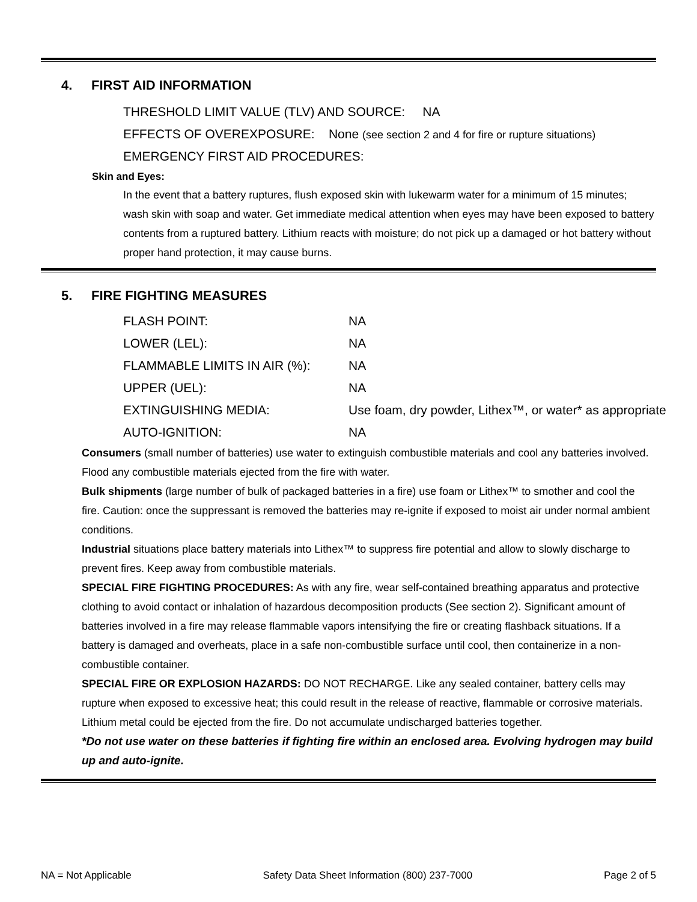4. FIRST AID INFORMATION
THRESHOLD LIMIT VALUE (TLV) AND SOURCE: NA
EFFECTS OF OVEREXPOSURE: None (see section 2 and 4 for fire or rupture situations)
EMERGENCY FIRST AID PROCEDURES:
Skin and Eyes:
In the event that a battery ruptures, flush exposed skin with lukewarm water for a minimum of 15 minutes; wash skin with soap and water. Get immediate medical attention when eyes may have been exposed to battery contents from a ruptured battery. Lithium reacts with moisture; do not pick up a damaged or hot battery without proper hand protection, it may cause burns.
5. FIRE FIGHTING MEASURES
| FLASH POINT: | NA |
| LOWER (LEL): | NA |
| FLAMMABLE LIMITS IN AIR (%): | NA |
| UPPER (UEL): | NA |
| EXTINGUISHING MEDIA: | Use foam, dry powder, Lithex™, or water* as appropriate |
| AUTO-IGNITION: | NA |
Consumers (small number of batteries) use water to extinguish combustible materials and cool any batteries involved. Flood any combustible materials ejected from the fire with water.
Bulk shipments (large number of bulk of packaged batteries in a fire) use foam or Lithex™ to smother and cool the fire. Caution: once the suppressant is removed the batteries may re-ignite if exposed to moist air under normal ambient conditions.
Industrial situations place battery materials into Lithex™ to suppress fire potential and allow to slowly discharge to prevent fires. Keep away from combustible materials.
SPECIAL FIRE FIGHTING PROCEDURES: As with any fire, wear self-contained breathing apparatus and protective clothing to avoid contact or inhalation of hazardous decomposition products (See section 2). Significant amount of batteries involved in a fire may release flammable vapors intensifying the fire or creating flashback situations. If a battery is damaged and overheats, place in a safe non-combustible surface until cool, then containerize in a non-combustible container.
SPECIAL FIRE OR EXPLOSION HAZARDS: DO NOT RECHARGE. Like any sealed container, battery cells may rupture when exposed to excessive heat; this could result in the release of reactive, flammable or corrosive materials. Lithium metal could be ejected from the fire. Do not accumulate undischarged batteries together.
*Do not use water on these batteries if fighting fire within an enclosed area. Evolving hydrogen may build up and auto-ignite.
NA = Not Applicable Safety Data Sheet Information (800) 237-7000 Page 2 of 5